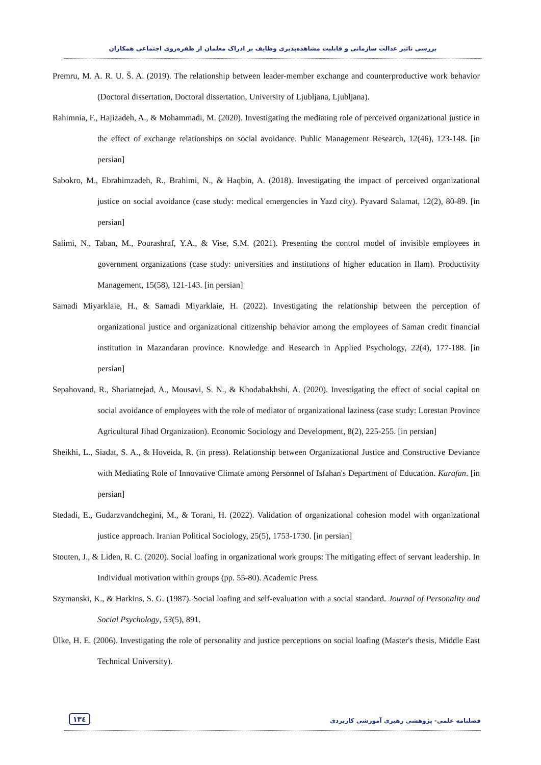بررسی تاثیر عدالت سازمانی و قابلیت مشاهده‌پذیری وظایف بر ادراک معلمان از طفره‌روی اجتماعی همکاران
Premru, M. A. R. U. Š. A. (2019). The relationship between leader-member exchange and counterproductive work behavior (Doctoral dissertation, Doctoral dissertation, University of Ljubljana, Ljubljana).
Rahimnia, F., Hajizadeh, A., & Mohammadi, M. (2020). Investigating the mediating role of perceived organizational justice in the effect of exchange relationships on social avoidance. Public Management Research, 12(46), 123-148. [in persian]
Sabokro, M., Ebrahimzadeh, R., Brahimi, N., & Haqbin, A. (2018). Investigating the impact of perceived organizational justice on social avoidance (case study: medical emergencies in Yazd city). Pyavard Salamat, 12(2), 80-89. [in persian]
Salimi, N., Taban, M., Pourashraf, Y.A., & Vise, S.M. (2021). Presenting the control model of invisible employees in government organizations (case study: universities and institutions of higher education in Ilam). Productivity Management, 15(58), 121-143. [in persian]
Samadi Miyarklaie, H., & Samadi Miyarklaie, H. (2022). Investigating the relationship between the perception of organizational justice and organizational citizenship behavior among the employees of Saman credit financial institution in Mazandaran province. Knowledge and Research in Applied Psychology, 22(4), 177-188. [in persian]
Sepahovand, R., Shariatnejad, A., Mousavi, S. N., & Khodabakhshi, A. (2020). Investigating the effect of social capital on social avoidance of employees with the role of mediator of organizational laziness (case study: Lorestan Province Agricultural Jihad Organization). Economic Sociology and Development, 8(2), 225-255. [in persian]
Sheikhi, L., Siadat, S. A., & Hoveida, R. (in press). Relationship between Organizational Justice and Constructive Deviance with Mediating Role of Innovative Climate among Personnel of Isfahan's Department of Education. Karafan. [in persian]
Stedadi, E., Gudarzvandchegini, M., & Torani, H. (2022). Validation of organizational cohesion model with organizational justice approach. Iranian Political Sociology, 25(5), 1753-1730. [in persian]
Stouten, J., & Liden, R. C. (2020). Social loafing in organizational work groups: The mitigating effect of servant leadership. In Individual motivation within groups (pp. 55-80). Academic Press.
Szymanski, K., & Harkins, S. G. (1987). Social loafing and self-evaluation with a social standard. Journal of Personality and Social Psychology, 53(5), 891.
Ülke, H. E. (2006). Investigating the role of personality and justice perceptions on social loafing (Master's thesis, Middle East Technical University).
۱۳٤ فصلنامه علمی- پژوهشی رهبری آموزشی کاربردی